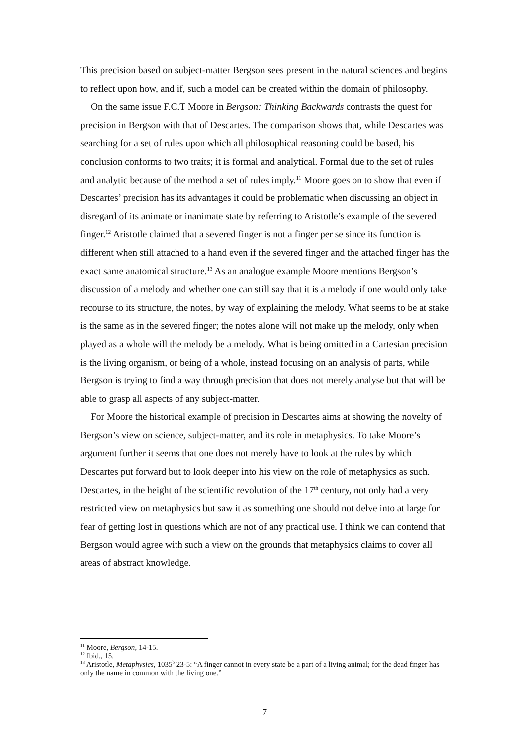This precision based on subject-matter Bergson sees present in the natural sciences and begins to reflect upon how, and if, such a model can be created within the domain of philosophy.
On the same issue F.C.T Moore in Bergson: Thinking Backwards contrasts the quest for precision in Bergson with that of Descartes. The comparison shows that, while Descartes was searching for a set of rules upon which all philosophical reasoning could be based, his conclusion conforms to two traits; it is formal and analytical. Formal due to the set of rules and analytic because of the method a set of rules imply.<sup>11</sup> Moore goes on to show that even if Descartes’ precision has its advantages it could be problematic when discussing an object in disregard of its animate or inanimate state by referring to Aristotle’s example of the severed finger.<sup>12</sup> Aristotle claimed that a severed finger is not a finger per se since its function is different when still attached to a hand even if the severed finger and the attached finger has the exact same anatomical structure.<sup>13</sup> As an analogue example Moore mentions Bergson’s discussion of a melody and whether one can still say that it is a melody if one would only take recourse to its structure, the notes, by way of explaining the melody. What seems to be at stake is the same as in the severed finger; the notes alone will not make up the melody, only when played as a whole will the melody be a melody. What is being omitted in a Cartesian precision is the living organism, or being of a whole, instead focusing on an analysis of parts, while Bergson is trying to find a way through precision that does not merely analyse but that will be able to grasp all aspects of any subject-matter.
For Moore the historical example of precision in Descartes aims at showing the novelty of Bergson’s view on science, subject-matter, and its role in metaphysics. To take Moore’s argument further it seems that one does not merely have to look at the rules by which Descartes put forward but to look deeper into his view on the role of metaphysics as such. Descartes, in the height of the scientific revolution of the 17<sup>th</sup> century, not only had a very restricted view on metaphysics but saw it as something one should not delve into at large for fear of getting lost in questions which are not of any practical use. I think we can contend that Bergson would agree with such a view on the grounds that metaphysics claims to cover all areas of abstract knowledge.
<sup>11</sup> Moore, Bergson, 14-15.
<sup>12</sup> Ibid., 15.
<sup>13</sup> Aristotle, Metaphysics, 1035<sup>b</sup> 23-5: “A finger cannot in every state be a part of a living animal; for the dead finger has only the name in common with the living one.”
7